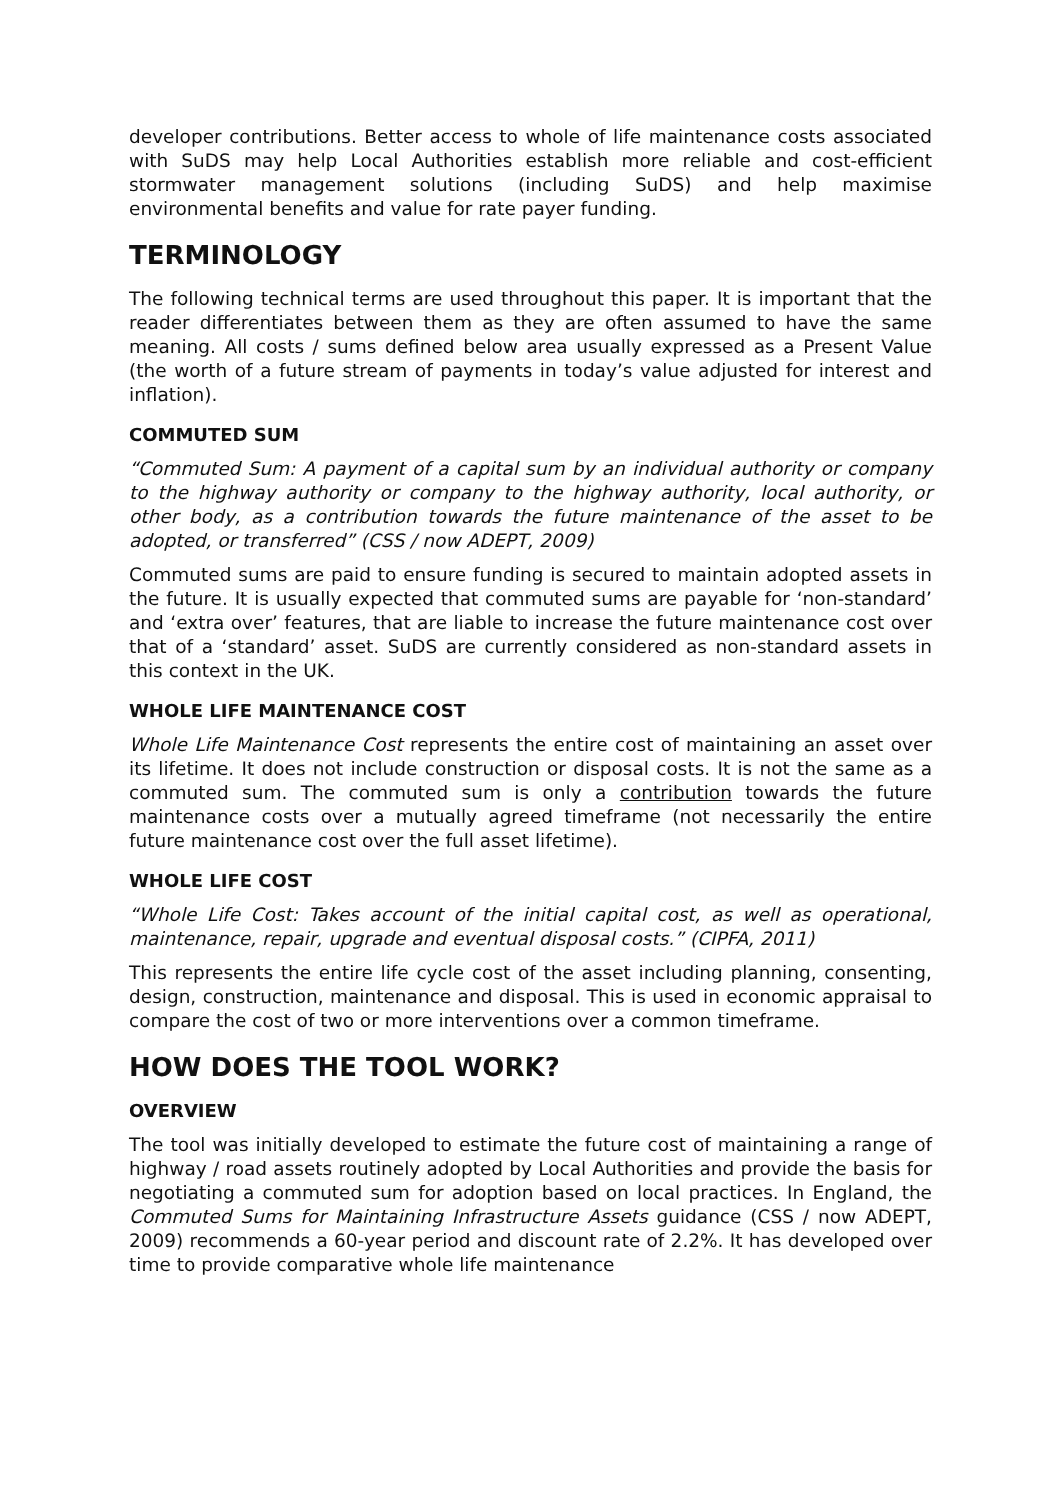developer contributions. Better access to whole of life maintenance costs associated with SuDS may help Local Authorities establish more reliable and cost-efficient stormwater management solutions (including SuDS) and help maximise environmental benefits and value for rate payer funding.
TERMINOLOGY
The following technical terms are used throughout this paper. It is important that the reader differentiates between them as they are often assumed to have the same meaning. All costs / sums defined below area usually expressed as a Present Value (the worth of a future stream of payments in today’s value adjusted for interest and inflation).
COMMUTED SUM
“Commuted Sum: A payment of a capital sum by an individual authority or company to the highway authority or company to the highway authority, local authority, or other body, as a contribution towards the future maintenance of the asset to be adopted, or transferred” (CSS / now ADEPT, 2009)
Commuted sums are paid to ensure funding is secured to maintain adopted assets in the future. It is usually expected that commuted sums are payable for ‘non-standard’ and ‘extra over’ features, that are liable to increase the future maintenance cost over that of a ‘standard’ asset. SuDS are currently considered as non-standard assets in this context in the UK.
WHOLE LIFE MAINTENANCE COST
Whole Life Maintenance Cost represents the entire cost of maintaining an asset over its lifetime. It does not include construction or disposal costs. It is not the same as a commuted sum. The commuted sum is only a contribution towards the future maintenance costs over a mutually agreed timeframe (not necessarily the entire future maintenance cost over the full asset lifetime).
WHOLE LIFE COST
“Whole Life Cost: Takes account of the initial capital cost, as well as operational, maintenance, repair, upgrade and eventual disposal costs.” (CIPFA, 2011)
This represents the entire life cycle cost of the asset including planning, consenting, design, construction, maintenance and disposal. This is used in economic appraisal to compare the cost of two or more interventions over a common timeframe.
HOW DOES THE TOOL WORK?
OVERVIEW
The tool was initially developed to estimate the future cost of maintaining a range of highway / road assets routinely adopted by Local Authorities and provide the basis for negotiating a commuted sum for adoption based on local practices. In England, the Commuted Sums for Maintaining Infrastructure Assets guidance (CSS / now ADEPT, 2009) recommends a 60-year period and discount rate of 2.2%. It has developed over time to provide comparative whole life maintenance